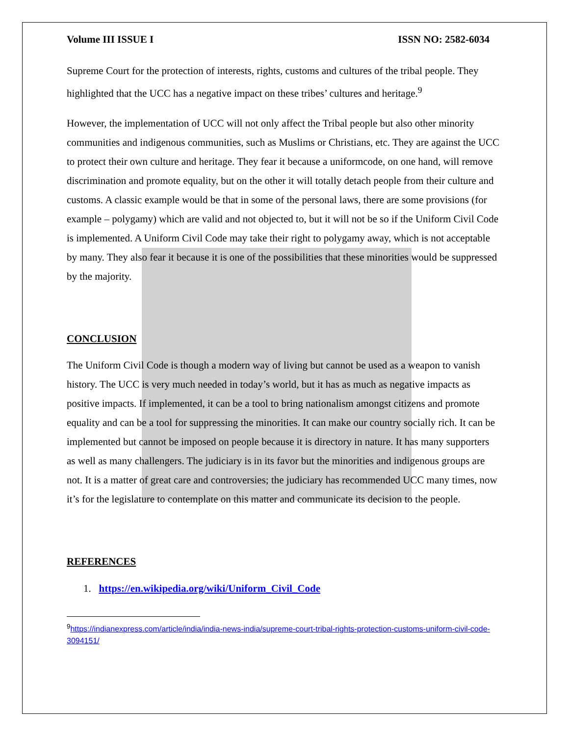Volume III ISSUE I ISSN NO: 2582-6034
Supreme Court for the protection of interests, rights, customs and cultures of the tribal people. They highlighted that the UCC has a negative impact on these tribes’ cultures and heritage.<sup>9</sup>
However, the implementation of UCC will not only affect the Tribal people but also other minority communities and indigenous communities, such as Muslims or Christians, etc. They are against the UCC to protect their own culture and heritage. They fear it because a uniformcode, on one hand, will remove discrimination and promote equality, but on the other it will totally detach people from their culture and customs. A classic example would be that in some of the personal laws, there are some provisions (for example – polygamy) which are valid and not objected to, but it will not be so if the Uniform Civil Code is implemented. A Uniform Civil Code may take their right to polygamy away, which is not acceptable by many. They also fear it because it is one of the possibilities that these minorities would be suppressed by the majority.
CONCLUSION
The Uniform Civil Code is though a modern way of living but cannot be used as a weapon to vanish history. The UCC is very much needed in today’s world, but it has as much as negative impacts as positive impacts. If implemented, it can be a tool to bring nationalism amongst citizens and promote equality and can be a tool for suppressing the minorities. It can make our country socially rich. It can be implemented but cannot be imposed on people because it is directory in nature. It has many supporters as well as many challengers. The judiciary is in its favor but the minorities and indigenous groups are not. It is a matter of great care and controversies; the judiciary has recommended UCC many times, now it’s for the legislature to contemplate on this matter and communicate its decision to the people.
REFERENCES
1. https://en.wikipedia.org/wiki/Uniform_Civil_Code
<sup>9</sup> https://indianexpress.com/article/india/india-news-india/supreme-court-tribal-rights-protection-customs-uniform-civil-code-3094151/